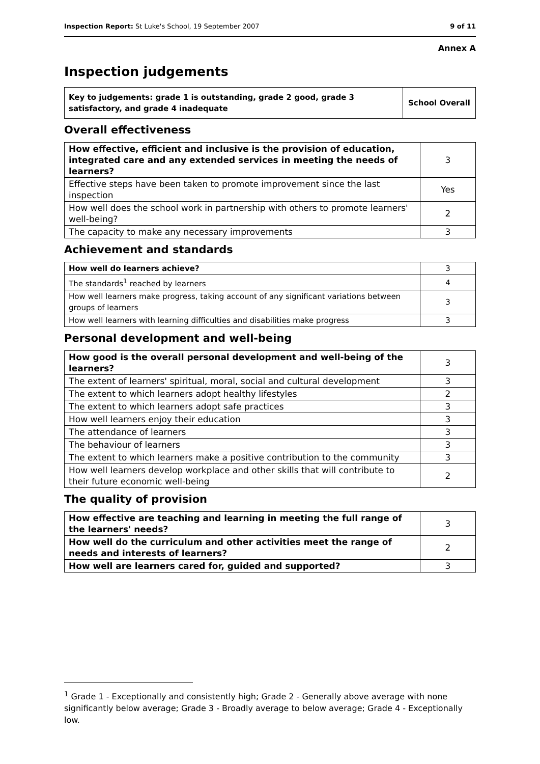Inspection Report: St Luke's School, 19 September 2007 9 of 11
Annex A
Inspection judgements
| Key to judgements: grade 1 is outstanding, grade 2 good, grade 3 satisfactory, and grade 4 inadequate | School Overall |
Overall effectiveness
| How effective, efficient and inclusive is the provision of education, integrated care and any extended services in meeting the needs of learners? | 3 |
| Effective steps have been taken to promote improvement since the last inspection | Yes |
| How well does the school work in partnership with others to promote learners' well-being? | 2 |
| The capacity to make any necessary improvements | 3 |
Achievement and standards
| How well do learners achieve? | 3 |
| The standards<sup>1</sup> reached by learners | 4 |
| How well learners make progress, taking account of any significant variations between groups of learners | 3 |
| How well learners with learning difficulties and disabilities make progress | 3 |
Personal development and well-being
| How good is the overall personal development and well-being of the learners? | 3 |
| The extent of learners' spiritual, moral, social and cultural development | 3 |
| The extent to which learners adopt healthy lifestyles | 2 |
| The extent to which learners adopt safe practices | 3 |
| How well learners enjoy their education | 3 |
| The attendance of learners | 3 |
| The behaviour of learners | 3 |
| The extent to which learners make a positive contribution to the community | 3 |
| How well learners develop workplace and other skills that will contribute to their future economic well-being | 2 |
The quality of provision
| How effective are teaching and learning in meeting the full range of the learners' needs? | 3 |
| How well do the curriculum and other activities meet the range of needs and interests of learners? | 2 |
| How well are learners cared for, guided and supported? | 3 |
<sup>1</sup> Grade 1 - Exceptionally and consistently high; Grade 2 - Generally above average with none significantly below average; Grade 3 - Broadly average to below average; Grade 4 - Exceptionally low.